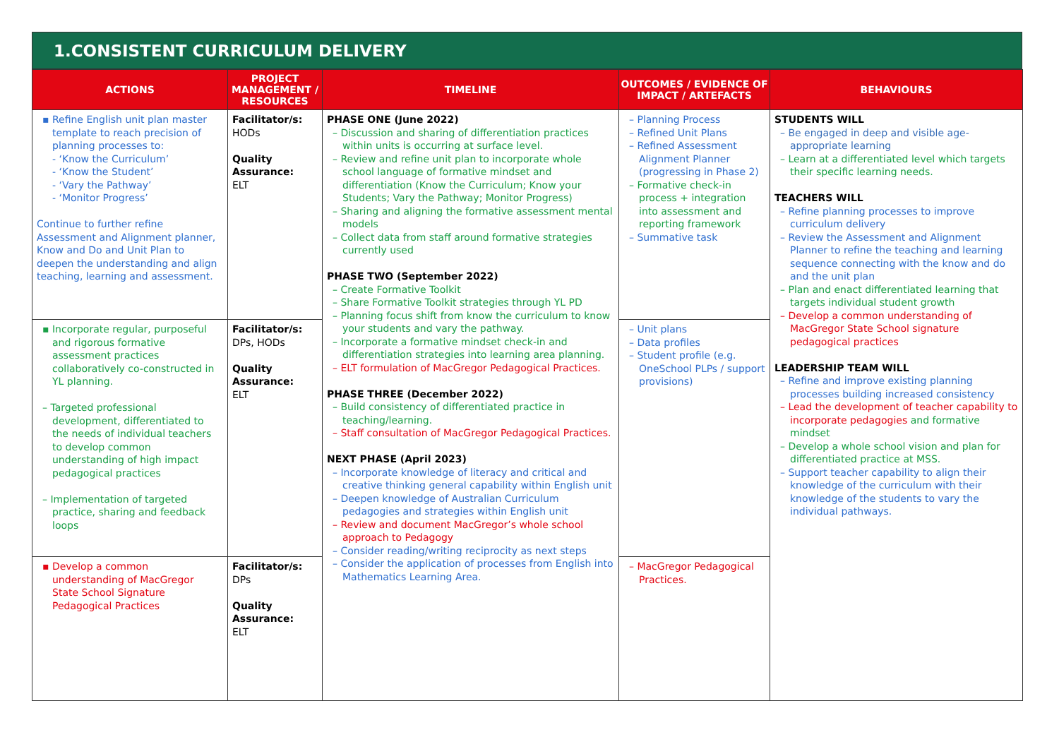1.CONSISTENT CURRICULUM DELIVERY
| ACTIONS | PROJECT MANAGEMENT / RESOURCES | TIMELINE | OUTCOMES / EVIDENCE OF IMPACT / ARTEFACTS | BEHAVIOURS |
| --- | --- | --- | --- | --- |
| ▪ Refine English unit plan master template to reach precision of planning processes to: - ‘Know the Curriculum’ - ‘Know the Student’ - ‘Vary the Pathway’ - ‘Monitor Progress’ Continue to further refine Assessment and Alignment planner, Know and Do and Unit Plan to deepen the understanding and align teaching, learning and assessment. | Facilitator/s: HODs Quality Assurance: ELT | PHASE ONE (June 2022) – Discussion and sharing of differentiation practices within units is occurring at surface level. – Review and refine unit plan to incorporate whole school language of formative mindset and differentiation (Know the Curriculum; Know your Students; Vary the Pathway; Monitor Progress) – Sharing and aligning the formative assessment mental models – Collect data from staff around formative strategies currently used PHASE TWO (September 2022) – Create Formative Toolkit – Share Formative Toolkit strategies through YL PD – Planning focus shift from know the curriculum to know your students and vary the pathway. – Incorporate a formative mindset check-in and differentiation strategies into learning area planning. – ELT formulation of MacGregor Pedagogical Practices. PHASE THREE (December 2022) – Build consistency of differentiated practice in teaching/learning. – Staff consultation of MacGregor Pedagogical Practices. NEXT PHASE (April 2023) – Incorporate knowledge of literacy and critical and creative thinking general capability within English unit – Deepen knowledge of Australian Curriculum pedagogies and strategies within English unit – Review and document MacGregor’s whole school approach to Pedagogy – Consider reading/writing reciprocity as next steps – Consider the application of processes from English into Mathematics Learning Area. | – Planning Process – Refined Unit Plans – Refined Assessment Alignment Planner (progressing in Phase 2) – Formative check-in process + integration into assessment and reporting framework – Summative task | STUDENTS WILL – Be engaged in deep and visible age-appropriate learning – Learn at a differentiated level which targets their specific learning needs. TEACHERS WILL – Refine planning processes to improve curriculum delivery – Review the Assessment and Alignment Planner to refine the teaching and learning sequence connecting with the know and do and the unit plan – Plan and enact differentiated learning that targets individual student growth – Develop a common understanding of MacGregor State School signature pedagogical practices LEADERSHIP TEAM WILL – Refine and improve existing planning processes building increased consistency – Lead the development of teacher capability to incorporate pedagogies and formative mindset – Develop a whole school vision and plan for differentiated practice at MSS. – Support teacher capability to align their knowledge of the curriculum with their knowledge of the students to vary the individual pathways. |
| ▪ Incorporate regular, purposeful and rigorous formative assessment practices collaboratively co-constructed in YL planning. – Targeted professional development, differentiated to the needs of individual teachers to develop common understanding of high impact pedagogical practices – Implementation of targeted practice, sharing and feedback loops | Facilitator/s: DPs, HODs Quality Assurance: ELT | | – Unit plans – Data profiles – Student profile (e.g. OneSchool PLPs / support provisions) | |
| ▪ Develop a common understanding of MacGregor State School Signature Pedagogical Practices | Facilitator/s: DPs Quality Assurance: ELT | | – MacGregor Pedagogical Practices. | |